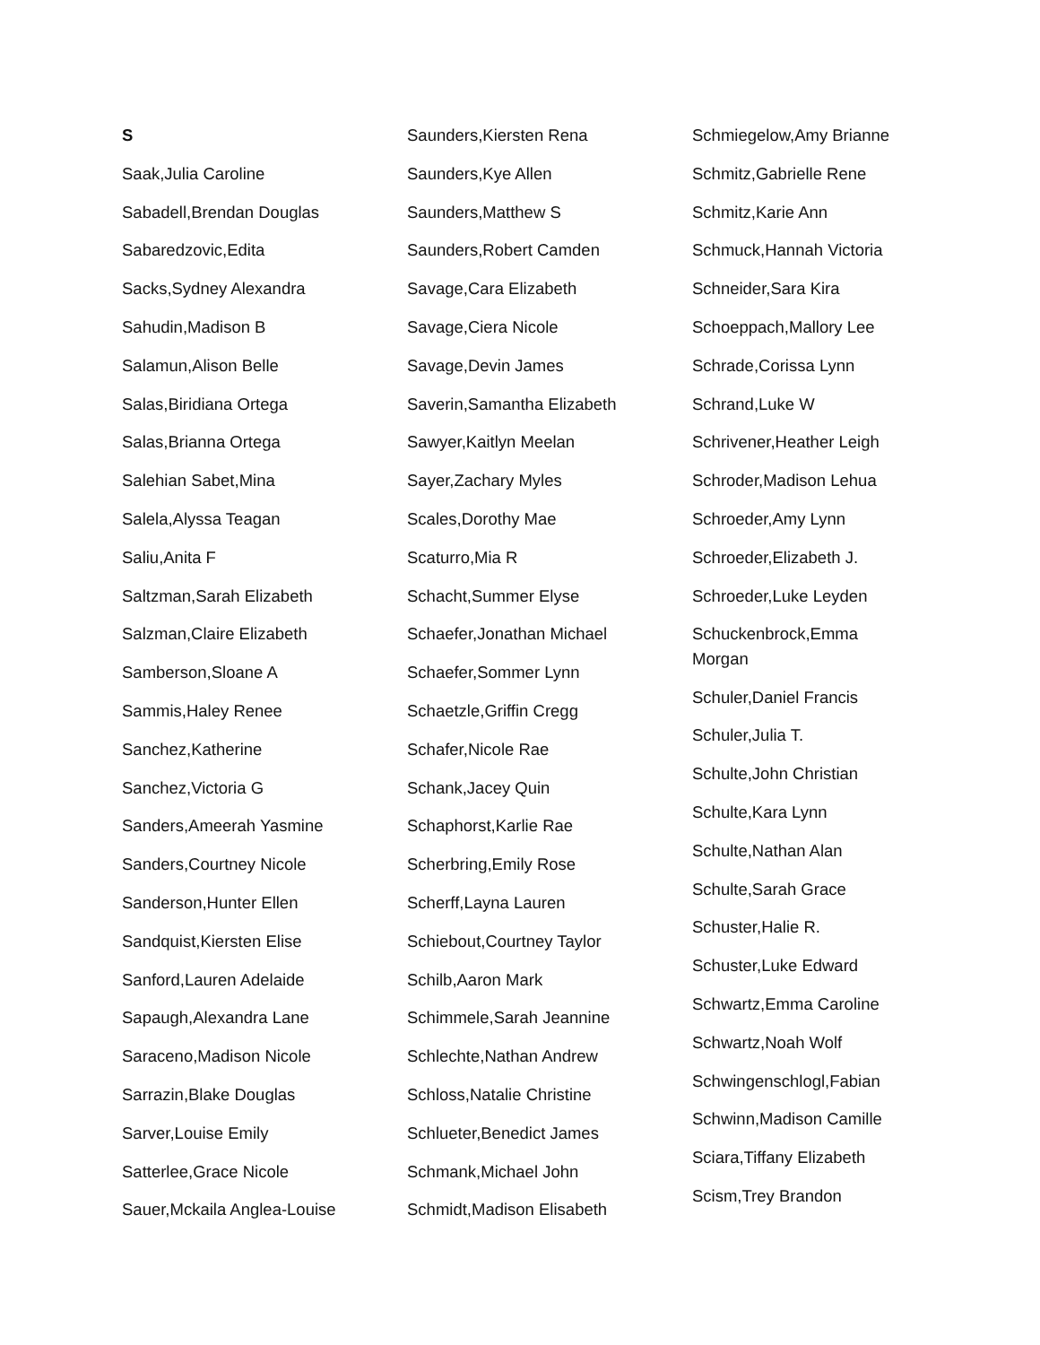S
Saak,Julia Caroline
Sabadell,Brendan Douglas
Sabaredzovic,Edita
Sacks,Sydney Alexandra
Sahudin,Madison B
Salamun,Alison Belle
Salas,Biridiana Ortega
Salas,Brianna Ortega
Salehian Sabet,Mina
Salela,Alyssa Teagan
Saliu,Anita F
Saltzman,Sarah Elizabeth
Salzman,Claire Elizabeth
Samberson,Sloane A
Sammis,Haley Renee
Sanchez,Katherine
Sanchez,Victoria G
Sanders,Ameerah Yasmine
Sanders,Courtney Nicole
Sanderson,Hunter Ellen
Sandquist,Kiersten Elise
Sanford,Lauren Adelaide
Sapaugh,Alexandra Lane
Saraceno,Madison Nicole
Sarrazin,Blake Douglas
Sarver,Louise Emily
Satterlee,Grace Nicole
Sauer,Mckaila Anglea-Louise
Saunders,Kiersten Rena
Saunders,Kye Allen
Saunders,Matthew S
Saunders,Robert Camden
Savage,Cara Elizabeth
Savage,Ciera Nicole
Savage,Devin James
Saverin,Samantha Elizabeth
Sawyer,Kaitlyn Meelan
Sayer,Zachary Myles
Scales,Dorothy Mae
Scaturro,Mia R
Schacht,Summer Elyse
Schaefer,Jonathan Michael
Schaefer,Sommer Lynn
Schaetzle,Griffin Cregg
Schafer,Nicole Rae
Schank,Jacey Quin
Schaphorst,Karlie Rae
Scherbring,Emily Rose
Scherff,Layna Lauren
Schiebout,Courtney Taylor
Schilb,Aaron Mark
Schimmele,Sarah Jeannine
Schlechte,Nathan Andrew
Schloss,Natalie Christine
Schlueter,Benedict James
Schmank,Michael John
Schmidt,Madison Elisabeth
Schmiegelow,Amy Brianne
Schmitz,Gabrielle Rene
Schmitz,Karie Ann
Schmuck,Hannah Victoria
Schneider,Sara Kira
Schoeppach,Mallory Lee
Schrade,Corissa Lynn
Schrand,Luke W
Schrivener,Heather Leigh
Schroder,Madison Lehua
Schroeder,Amy Lynn
Schroeder,Elizabeth J.
Schroeder,Luke Leyden
Schuckenbrock,Emma Morgan
Schuler,Daniel Francis
Schuler,Julia T.
Schulte,John Christian
Schulte,Kara Lynn
Schulte,Nathan Alan
Schulte,Sarah Grace
Schuster,Halie R.
Schuster,Luke Edward
Schwartz,Emma Caroline
Schwartz,Noah Wolf
Schwingenschlogl,Fabian
Schwinn,Madison Camille
Sciara,Tiffany Elizabeth
Scism,Trey Brandon